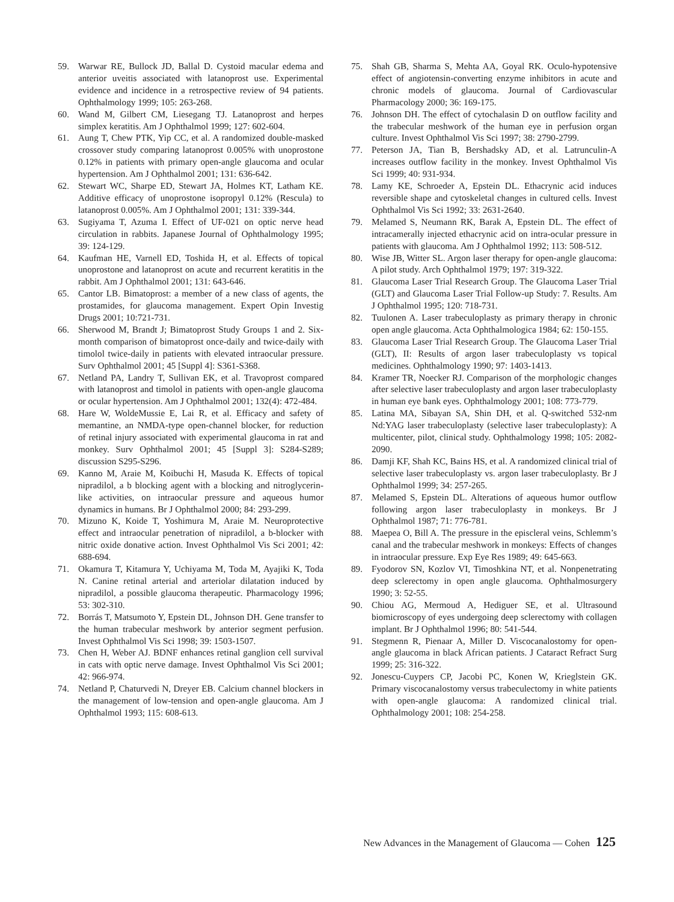59. Warwar RE, Bullock JD, Ballal D. Cystoid macular edema and anterior uveitis associated with latanoprost use. Experimental evidence and incidence in a retrospective review of 94 patients. Ophthalmology 1999; 105: 263-268.
60. Wand M, Gilbert CM, Liesegang TJ. Latanoprost and herpes simplex keratitis. Am J Ophthalmol 1999; 127: 602-604.
61. Aung T, Chew PTK, Yip CC, et al. A randomized double-masked crossover study comparing latanoprost 0.005% with unoprostone 0.12% in patients with primary open-angle glaucoma and ocular hypertension. Am J Ophthalmol 2001; 131: 636-642.
62. Stewart WC, Sharpe ED, Stewart JA, Holmes KT, Latham KE. Additive efficacy of unoprostone isopropyl 0.12% (Rescula) to latanoprost 0.005%. Am J Ophthalmol 2001; 131: 339-344.
63. Sugiyama T, Azuma I. Effect of UF-021 on optic nerve head circulation in rabbits. Japanese Journal of Ophthalmology 1995; 39: 124-129.
64. Kaufman HE, Varnell ED, Toshida H, et al. Effects of topical unoprostone and latanoprost on acute and recurrent keratitis in the rabbit. Am J Ophthalmol 2001; 131: 643-646.
65. Cantor LB. Bimatoprost: a member of a new class of agents, the prostamides, for glaucoma management. Expert Opin Investig Drugs 2001; 10:721-731.
66. Sherwood M, Brandt J; Bimatoprost Study Groups 1 and 2. Six-month comparison of bimatoprost once-daily and twice-daily with timolol twice-daily in patients with elevated intraocular pressure. Surv Ophthalmol 2001; 45 [Suppl 4]: S361-S368.
67. Netland PA, Landry T, Sullivan EK, et al. Travoprost compared with latanoprost and timolol in patients with open-angle glaucoma or ocular hypertension. Am J Ophthalmol 2001; 132(4): 472-484.
68. Hare W, WoldeMussie E, Lai R, et al. Efficacy and safety of memantine, an NMDA-type open-channel blocker, for reduction of retinal injury associated with experimental glaucoma in rat and monkey. Surv Ophthalmol 2001; 45 [Suppl 3]: S284-S289; discussion S295-S296.
69. Kanno M, Araie M, Koibuchi H, Masuda K. Effects of topical nipradilol, a b blocking agent with a blocking and nitroglycerin-like activities, on intraocular pressure and aqueous humor dynamics in humans. Br J Ophthalmol 2000; 84: 293-299.
70. Mizuno K, Koide T, Yoshimura M, Araie M. Neuroprotective effect and intraocular penetration of nipradilol, a b-blocker with nitric oxide donative action. Invest Ophthalmol Vis Sci 2001; 42: 688-694.
71. Okamura T, Kitamura Y, Uchiyama M, Toda M, Ayajiki K, Toda N. Canine retinal arterial and arteriolar dilatation induced by nipradilol, a possible glaucoma therapeutic. Pharmacology 1996; 53: 302-310.
72. Borrás T, Matsumoto Y, Epstein DL, Johnson DH. Gene transfer to the human trabecular meshwork by anterior segment perfusion. Invest Ophthalmol Vis Sci 1998; 39: 1503-1507.
73. Chen H, Weber AJ. BDNF enhances retinal ganglion cell survival in cats with optic nerve damage. Invest Ophthalmol Vis Sci 2001; 42: 966-974.
74. Netland P, Chaturvedi N, Dreyer EB. Calcium channel blockers in the management of low-tension and open-angle glaucoma. Am J Ophthalmol 1993; 115: 608-613.
75. Shah GB, Sharma S, Mehta AA, Goyal RK. Oculo-hypotensive effect of angiotensin-converting enzyme inhibitors in acute and chronic models of glaucoma. Journal of Cardiovascular Pharmacology 2000; 36: 169-175.
76. Johnson DH. The effect of cytochalasin D on outflow facility and the trabecular meshwork of the human eye in perfusion organ culture. Invest Ophthalmol Vis Sci 1997; 38: 2790-2799.
77. Peterson JA, Tian B, Bershadsky AD, et al. Latrunculin-A increases outflow facility in the monkey. Invest Ophthalmol Vis Sci 1999; 40: 931-934.
78. Lamy KE, Schroeder A, Epstein DL. Ethacrynic acid induces reversible shape and cytoskeletal changes in cultured cells. Invest Ophthalmol Vis Sci 1992; 33: 2631-2640.
79. Melamed S, Neumann RK, Barak A, Epstein DL. The effect of intracamerally injected ethacrynic acid on intra-ocular pressure in patients with glaucoma. Am J Ophthalmol 1992; 113: 508-512.
80. Wise JB, Witter SL. Argon laser therapy for open-angle glaucoma: A pilot study. Arch Ophthalmol 1979; 197: 319-322.
81. Glaucoma Laser Trial Research Group. The Glaucoma Laser Trial (GLT) and Glaucoma Laser Trial Follow-up Study: 7. Results. Am J Ophthalmol 1995; 120: 718-731.
82. Tuulonen A. Laser trabeculoplasty as primary therapy in chronic open angle glaucoma. Acta Ophthalmologica 1984; 62: 150-155.
83. Glaucoma Laser Trial Research Group. The Glaucoma Laser Trial (GLT), II: Results of argon laser trabeculoplasty vs topical medicines. Ophthalmology 1990; 97: 1403-1413.
84. Kramer TR, Noecker RJ. Comparison of the morphologic changes after selective laser trabeculoplasty and argon laser trabeculoplasty in human eye bank eyes. Ophthalmology 2001; 108: 773-779.
85. Latina MA, Sibayan SA, Shin DH, et al. Q-switched 532-nm Nd:YAG laser trabeculoplasty (selective laser trabeculoplasty): A multicenter, pilot, clinical study. Ophthalmology 1998; 105: 2082-2090.
86. Damji KF, Shah KC, Bains HS, et al. A randomized clinical trial of selective laser trabeculoplasty vs. argon laser trabeculoplasty. Br J Ophthalmol 1999; 34: 257-265.
87. Melamed S, Epstein DL. Alterations of aqueous humor outflow following argon laser trabeculoplasty in monkeys. Br J Ophthalmol 1987; 71: 776-781.
88. Maepea O, Bill A. The pressure in the episcleral veins, Schlemm’s canal and the trabecular meshwork in monkeys: Effects of changes in intraocular pressure. Exp Eye Res 1989; 49: 645-663.
89. Fyodorov SN, Kozlov VI, Timoshkina NT, et al. Nonpenetrating deep sclerectomy in open angle glaucoma. Ophthalmosurgery 1990; 3: 52-55.
90. Chiou AG, Mermoud A, Hediguer SE, et al. Ultrasound biomicroscopy of eyes undergoing deep sclerectomy with collagen implant. Br J Ophthalmol 1996; 80: 541-544.
91. Stegmenn R, Pienaar A, Miller D. Viscocanalostomy for open-angle glaucoma in black African patients. J Cataract Refract Surg 1999; 25: 316-322.
92. Jonescu-Cuypers CP, Jacobi PC, Konen W, Krieglstein GK. Primary viscocanalostomy versus trabeculectomy in white patients with open-angle glaucoma: A randomized clinical trial. Ophthalmology 2001; 108: 254-258.
New Advances in the Management of Glaucoma — Cohen 125